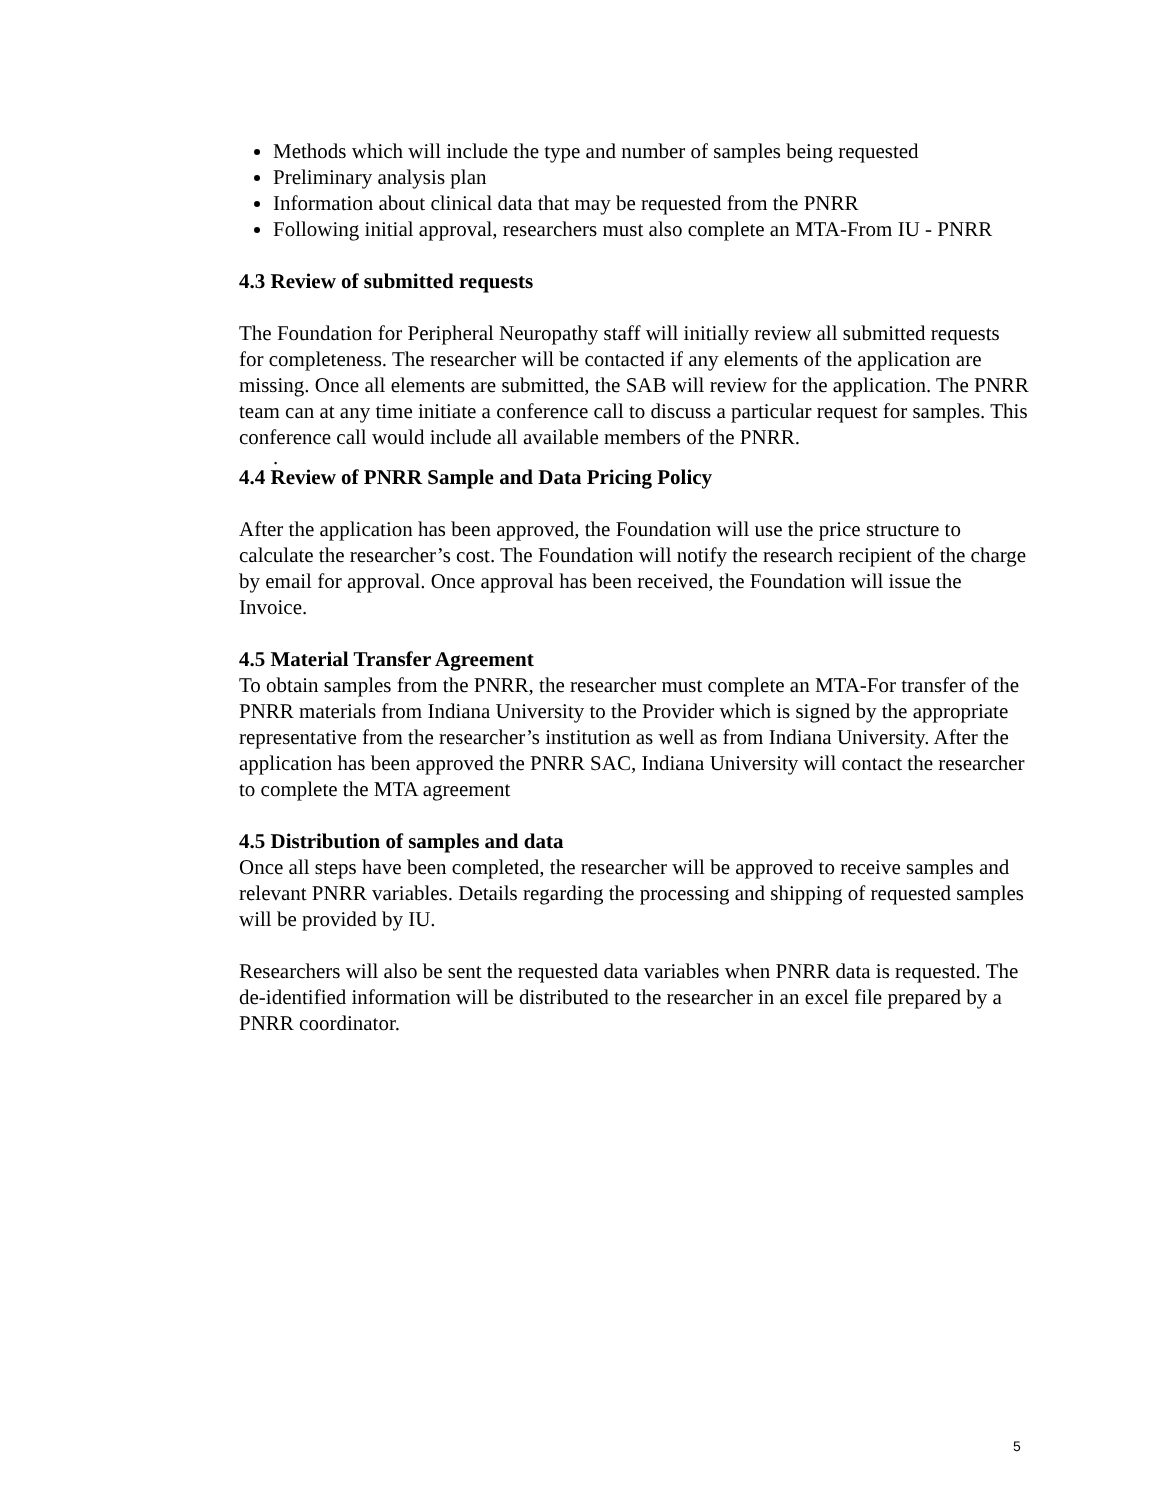Methods which will include the type and number of samples being requested
Preliminary analysis plan
Information about clinical data that may be requested from the PNRR
Following initial approval, researchers must also complete an MTA-From IU - PNRR
4.3 Review of submitted requests
The Foundation for Peripheral Neuropathy staff will initially review all submitted requests for completeness. The researcher will be contacted if any elements of the application are missing. Once all elements are submitted, the SAB will review for the application. The PNRR team can at any time initiate a conference call to discuss a particular request for samples. This conference call would include all available members of the PNRR.
.
4.4 Review of PNRR Sample and Data Pricing Policy
After the application has been approved, the Foundation will use the price structure to calculate the researcher’s cost. The Foundation will notify the research recipient of the charge by email for approval. Once approval has been received, the Foundation will issue the Invoice.
4.5 Material Transfer Agreement
To obtain samples from the PNRR, the researcher must complete an MTA-For transfer of the PNRR materials from Indiana University to the Provider which is signed by the appropriate representative from the researcher’s institution as well as from Indiana University. After the application has been approved the PNRR SAC, Indiana University will contact the researcher to complete the MTA agreement
4.5 Distribution of samples and data
Once all steps have been completed, the researcher will be approved to receive samples and relevant PNRR variables. Details regarding the processing and shipping of requested samples will be provided by IU.
Researchers will also be sent the requested data variables when PNRR data is requested. The de-identified information will be distributed to the researcher in an excel file prepared by a PNRR coordinator.
5